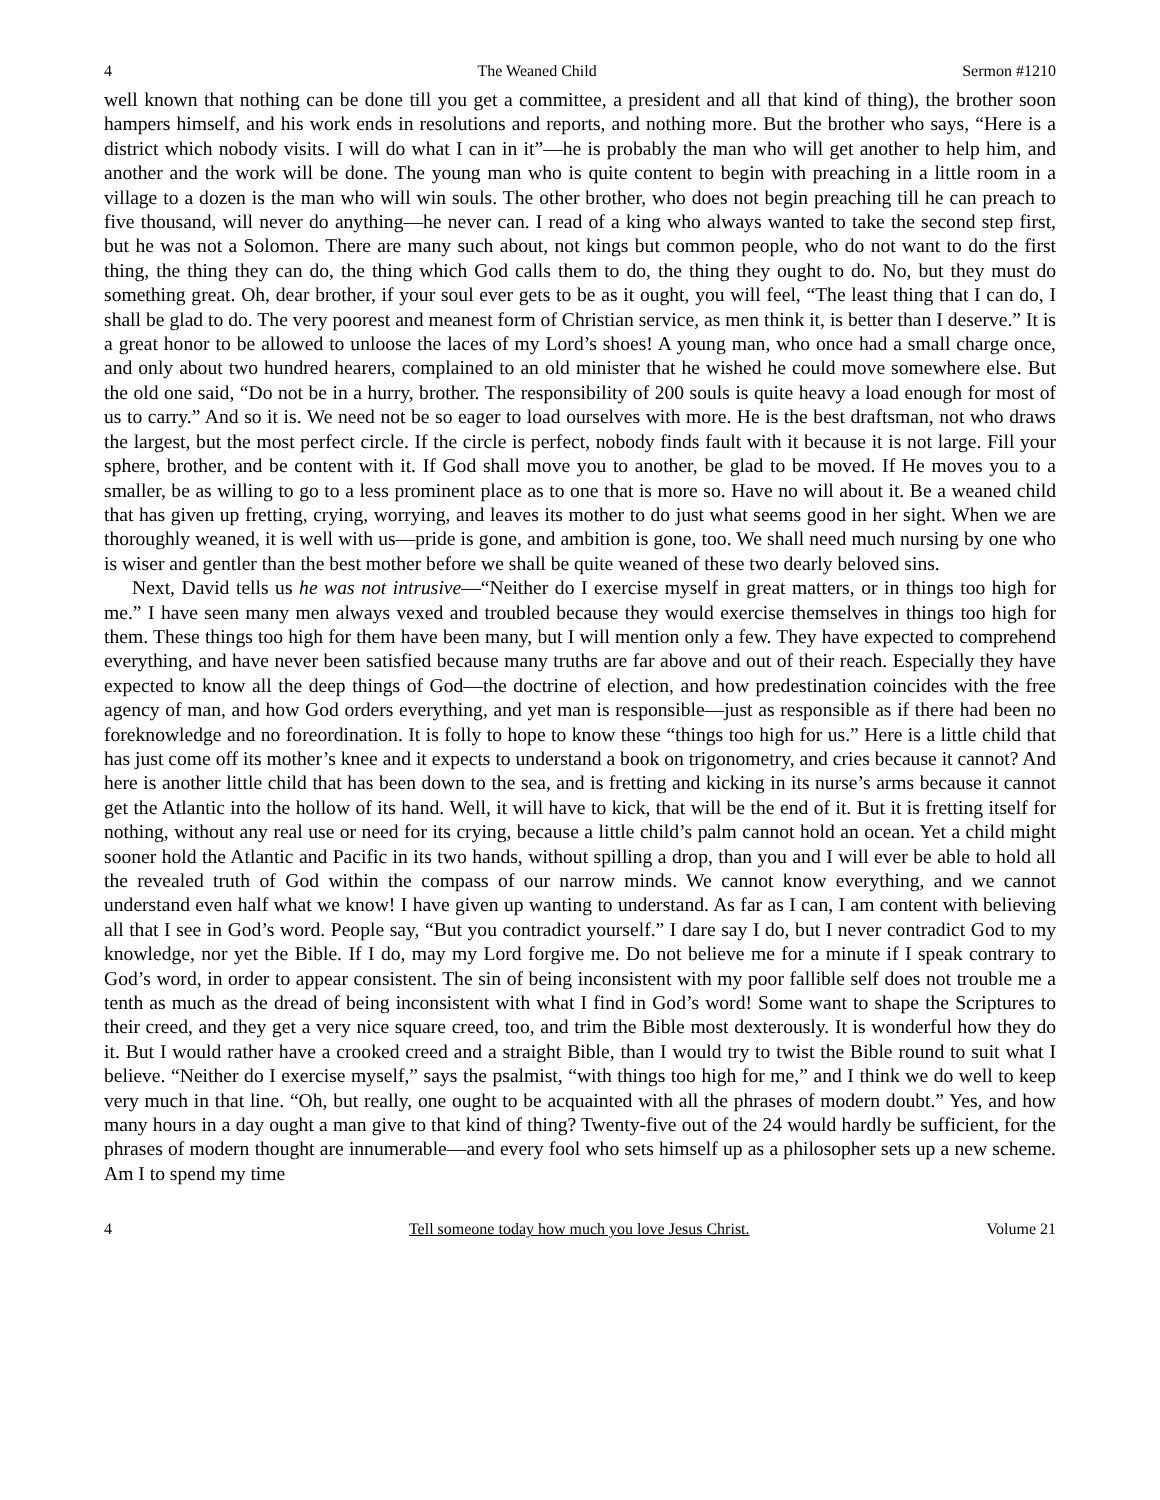4 The Weaned Child Sermon #1210
well known that nothing can be done till you get a committee, a president and all that kind of thing), the brother soon hampers himself, and his work ends in resolutions and reports, and nothing more. But the brother who says, “Here is a district which nobody visits. I will do what I can in it”—he is probably the man who will get another to help him, and another and the work will be done. The young man who is quite content to begin with preaching in a little room in a village to a dozen is the man who will win souls. The other brother, who does not begin preaching till he can preach to five thousand, will never do anything—he never can. I read of a king who always wanted to take the second step first, but he was not a Solomon. There are many such about, not kings but common people, who do not want to do the first thing, the thing they can do, the thing which God calls them to do, the thing they ought to do. No, but they must do something great. Oh, dear brother, if your soul ever gets to be as it ought, you will feel, “The least thing that I can do, I shall be glad to do. The very poorest and meanest form of Christian service, as men think it, is better than I deserve.” It is a great honor to be allowed to unloose the laces of my Lord’s shoes! A young man, who once had a small charge once, and only about two hundred hearers, complained to an old minister that he wished he could move somewhere else. But the old one said, “Do not be in a hurry, brother. The responsibility of 200 souls is quite heavy a load enough for most of us to carry.” And so it is. We need not be so eager to load ourselves with more. He is the best draftsman, not who draws the largest, but the most perfect circle. If the circle is perfect, nobody finds fault with it because it is not large. Fill your sphere, brother, and be content with it. If God shall move you to another, be glad to be moved. If He moves you to a smaller, be as willing to go to a less prominent place as to one that is more so. Have no will about it. Be a weaned child that has given up fretting, crying, worrying, and leaves its mother to do just what seems good in her sight. When we are thoroughly weaned, it is well with us—pride is gone, and ambition is gone, too. We shall need much nursing by one who is wiser and gentler than the best mother before we shall be quite weaned of these two dearly beloved sins.
Next, David tells us he was not intrusive—“Neither do I exercise myself in great matters, or in things too high for me.” I have seen many men always vexed and troubled because they would exercise themselves in things too high for them. These things too high for them have been many, but I will mention only a few. They have expected to comprehend everything, and have never been satisfied because many truths are far above and out of their reach. Especially they have expected to know all the deep things of God—the doctrine of election, and how predestination coincides with the free agency of man, and how God orders everything, and yet man is responsible—just as responsible as if there had been no foreknowledge and no foreordination. It is folly to hope to know these “things too high for us.” Here is a little child that has just come off its mother’s knee and it expects to understand a book on trigonometry, and cries because it cannot? And here is another little child that has been down to the sea, and is fretting and kicking in its nurse’s arms because it cannot get the Atlantic into the hollow of its hand. Well, it will have to kick, that will be the end of it. But it is fretting itself for nothing, without any real use or need for its crying, because a little child’s palm cannot hold an ocean. Yet a child might sooner hold the Atlantic and Pacific in its two hands, without spilling a drop, than you and I will ever be able to hold all the revealed truth of God within the compass of our narrow minds. We cannot know everything, and we cannot understand even half what we know! I have given up wanting to understand. As far as I can, I am content with believing all that I see in God’s word. People say, “But you contradict yourself.” I dare say I do, but I never contradict God to my knowledge, nor yet the Bible. If I do, may my Lord forgive me. Do not believe me for a minute if I speak contrary to God’s word, in order to appear consistent. The sin of being inconsistent with my poor fallible self does not trouble me a tenth as much as the dread of being inconsistent with what I find in God’s word! Some want to shape the Scriptures to their creed, and they get a very nice square creed, too, and trim the Bible most dexterously. It is wonderful how they do it. But I would rather have a crooked creed and a straight Bible, than I would try to twist the Bible round to suit what I believe. “Neither do I exercise myself,” says the psalmist, “with things too high for me,” and I think we do well to keep very much in that line. “Oh, but really, one ought to be acquainted with all the phrases of modern doubt.” Yes, and how many hours in a day ought a man give to that kind of thing? Twenty-five out of the 24 would hardly be sufficient, for the phrases of modern thought are innumerable—and every fool who sets himself up as a philosopher sets up a new scheme. Am I to spend my time
4 Tell someone today how much you love Jesus Christ. Volume 21